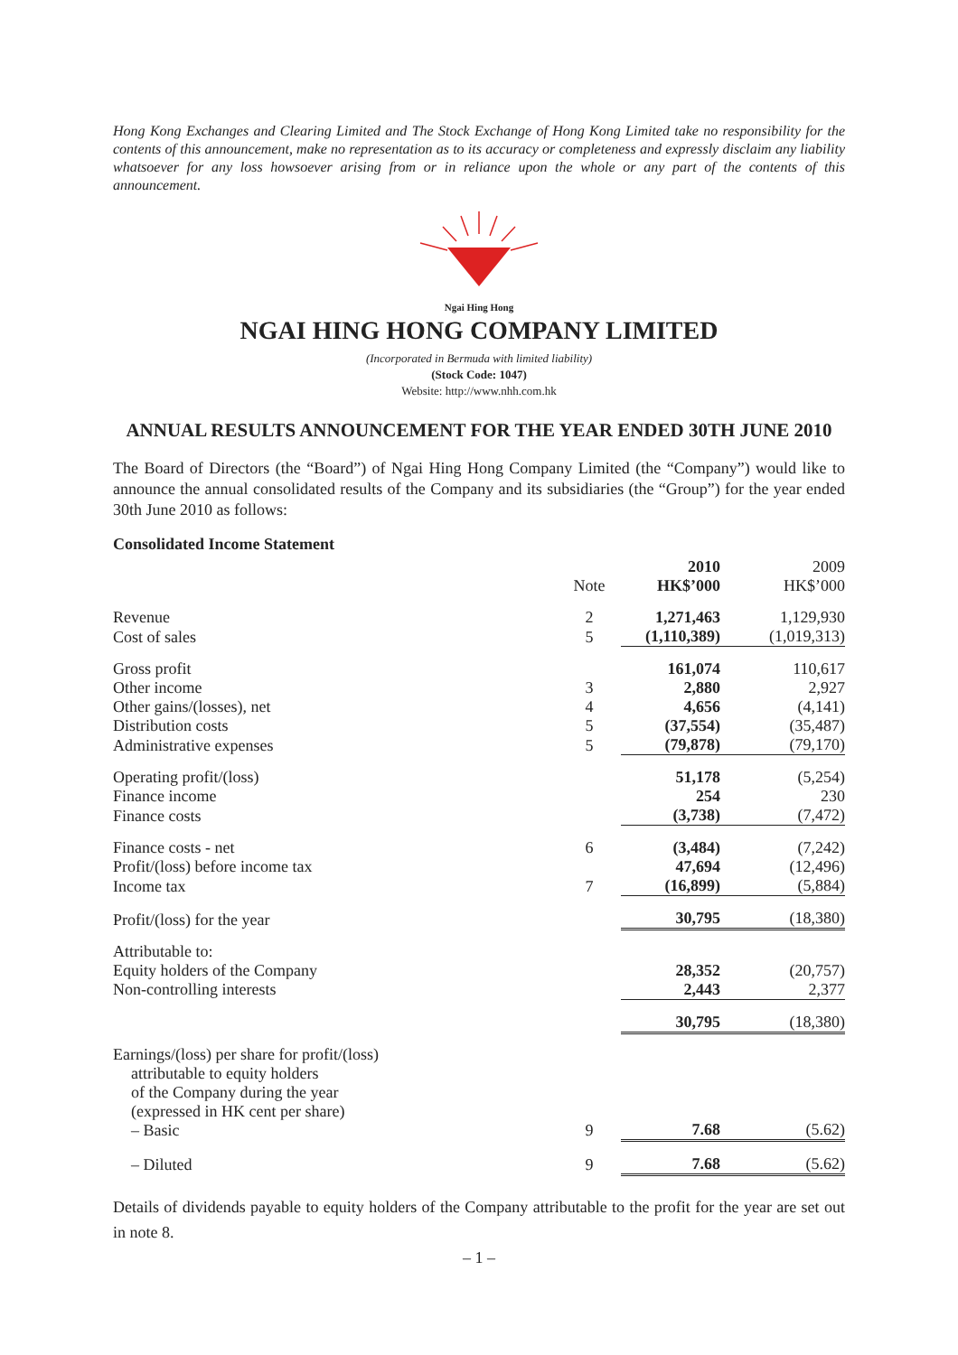Hong Kong Exchanges and Clearing Limited and The Stock Exchange of Hong Kong Limited take no responsibility for the contents of this announcement, make no representation as to its accuracy or completeness and expressly disclaim any liability whatsoever for any loss howsoever arising from or in reliance upon the whole or any part of the contents of this announcement.
Ngai Hing Hong
NGAI HING HONG COMPANY LIMITED
(Incorporated in Bermuda with limited liability)
(Stock Code: 1047)
Website: http://www.nhh.com.hk
ANNUAL RESULTS ANNOUNCEMENT FOR THE YEAR ENDED 30TH JUNE 2010
The Board of Directors (the “Board”) of Ngai Hing Hong Company Limited (the “Company”) would like to announce the annual consolidated results of the Company and its subsidiaries (the “Group”) for the year ended 30th June 2010 as follows:
Consolidated Income Statement
| | Note | 2010 HK$’000 | 2009 HK$’000 |
| --- | --- | --- | --- |
| Revenue | 2 | 1,271,463 | 1,129,930 |
| Cost of sales | 5 | (1,110,389) | (1,019,313) |
| Gross profit | | 161,074 | 110,617 |
| Other income | 3 | 2,880 | 2,927 |
| Other gains/(losses), net | 4 | 4,656 | (4,141) |
| Distribution costs | 5 | (37,554) | (35,487) |
| Administrative expenses | 5 | (79,878) | (79,170) |
| Operating profit/(loss) | | 51,178 | (5,254) |
| Finance income | | 254 | 230 |
| Finance costs | | (3,738) | (7,472) |
| Finance costs - net | 6 | (3,484) | (7,242) |
| Profit/(loss) before income tax | | 47,694 | (12,496) |
| Income tax | 7 | (16,899) | (5,884) |
| Profit/(loss) for the year | | 30,795 | (18,380) |
| Attributable to: | | | |
| Equity holders of the Company | | 28,352 | (20,757) |
| Non-controlling interests | | 2,443 | 2,377 |
| | | 30,795 | (18,380) |
| Earnings/(loss) per share for profit/(loss) attributable to equity holders of the Company during the year (expressed in HK cent per share) – Basic | 9 | 7.68 | (5.62) |
| – Diluted | 9 | 7.68 | (5.62) |
Details of dividends payable to equity holders of the Company attributable to the profit for the year are set out in note 8.
– 1 –